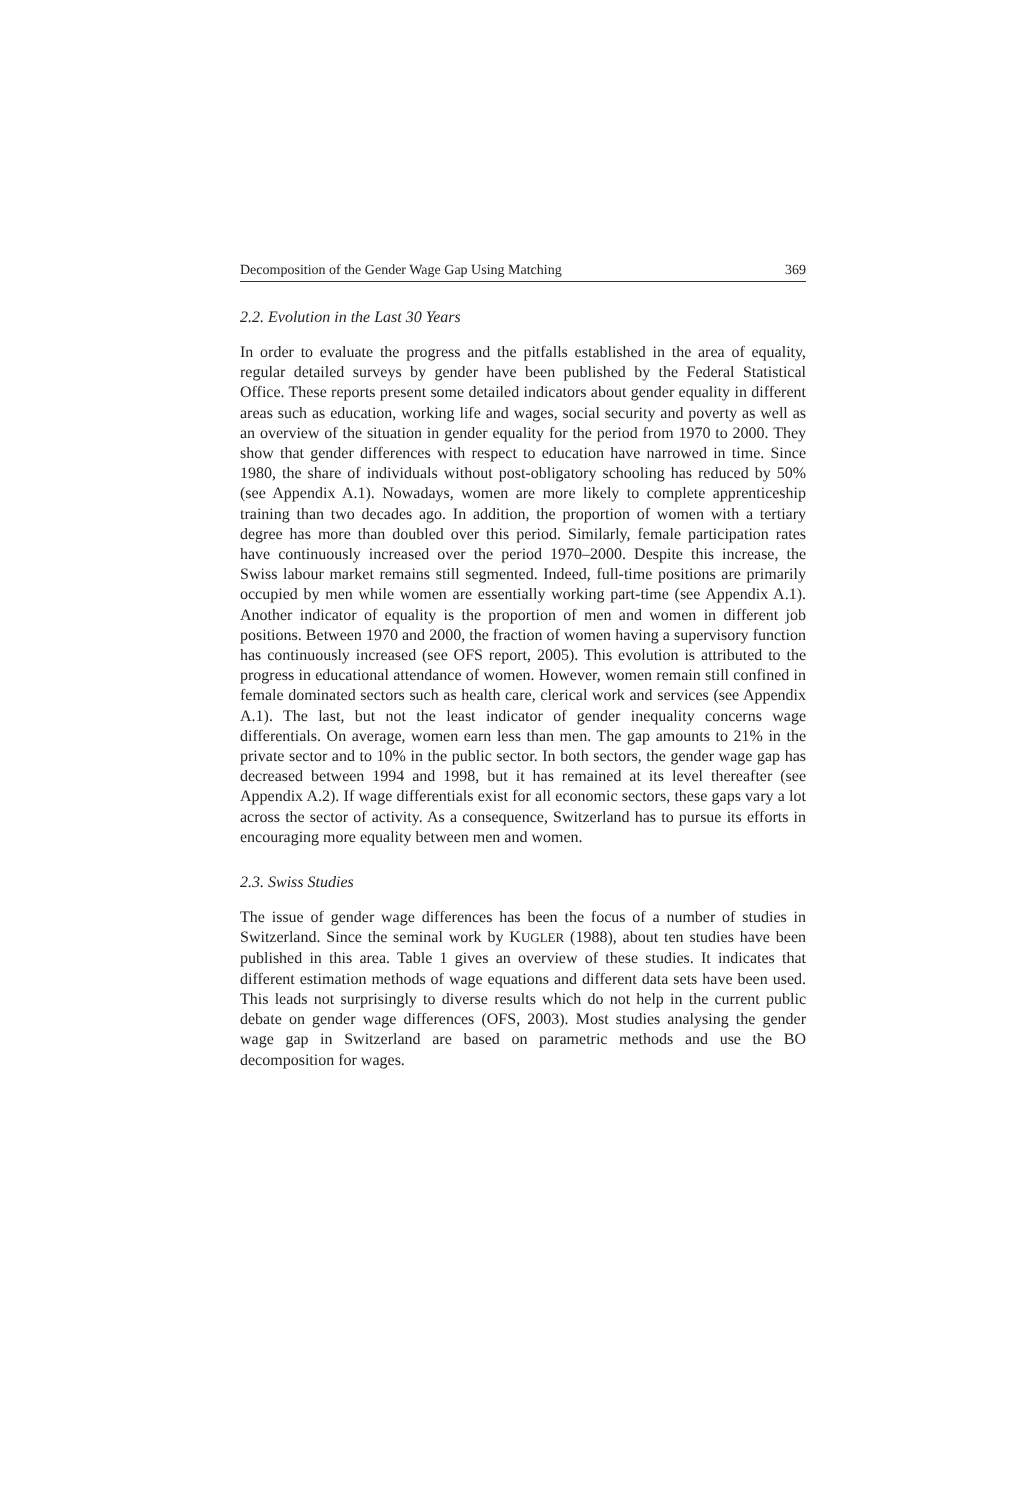Decomposition of the Gender Wage Gap Using Matching 369
2.2. Evolution in the Last 30 Years
In order to evaluate the progress and the pitfalls established in the area of equality, regular detailed surveys by gender have been published by the Federal Statistical Office. These reports present some detailed indicators about gender equality in different areas such as education, working life and wages, social security and poverty as well as an overview of the situation in gender equality for the period from 1970 to 2000. They show that gender differences with respect to education have narrowed in time. Since 1980, the share of individuals without post-obligatory schooling has reduced by 50% (see Appendix A.1). Nowadays, women are more likely to complete apprenticeship training than two decades ago. In addition, the proportion of women with a tertiary degree has more than doubled over this period. Similarly, female participation rates have continuously increased over the period 1970–2000. Despite this increase, the Swiss labour market remains still segmented. Indeed, full-time positions are primarily occupied by men while women are essentially working part-time (see Appendix A.1). Another indicator of equality is the proportion of men and women in different job positions. Between 1970 and 2000, the fraction of women having a supervisory function has continuously increased (see OFS report, 2005). This evolution is attributed to the progress in educational attendance of women. However, women remain still confined in female dominated sectors such as health care, clerical work and services (see Appendix A.1). The last, but not the least indicator of gender inequality concerns wage differentials. On average, women earn less than men. The gap amounts to 21% in the private sector and to 10% in the public sector. In both sectors, the gender wage gap has decreased between 1994 and 1998, but it has remained at its level thereafter (see Appendix A.2). If wage differentials exist for all economic sectors, these gaps vary a lot across the sector of activity. As a consequence, Switzerland has to pursue its efforts in encouraging more equality between men and women.
2.3. Swiss Studies
The issue of gender wage differences has been the focus of a number of studies in Switzerland. Since the seminal work by KUGLER (1988), about ten studies have been published in this area. Table 1 gives an overview of these studies. It indicates that different estimation methods of wage equations and different data sets have been used. This leads not surprisingly to diverse results which do not help in the current public debate on gender wage differences (OFS, 2003). Most studies analysing the gender wage gap in Switzerland are based on parametric methods and use the BO decomposition for wages.